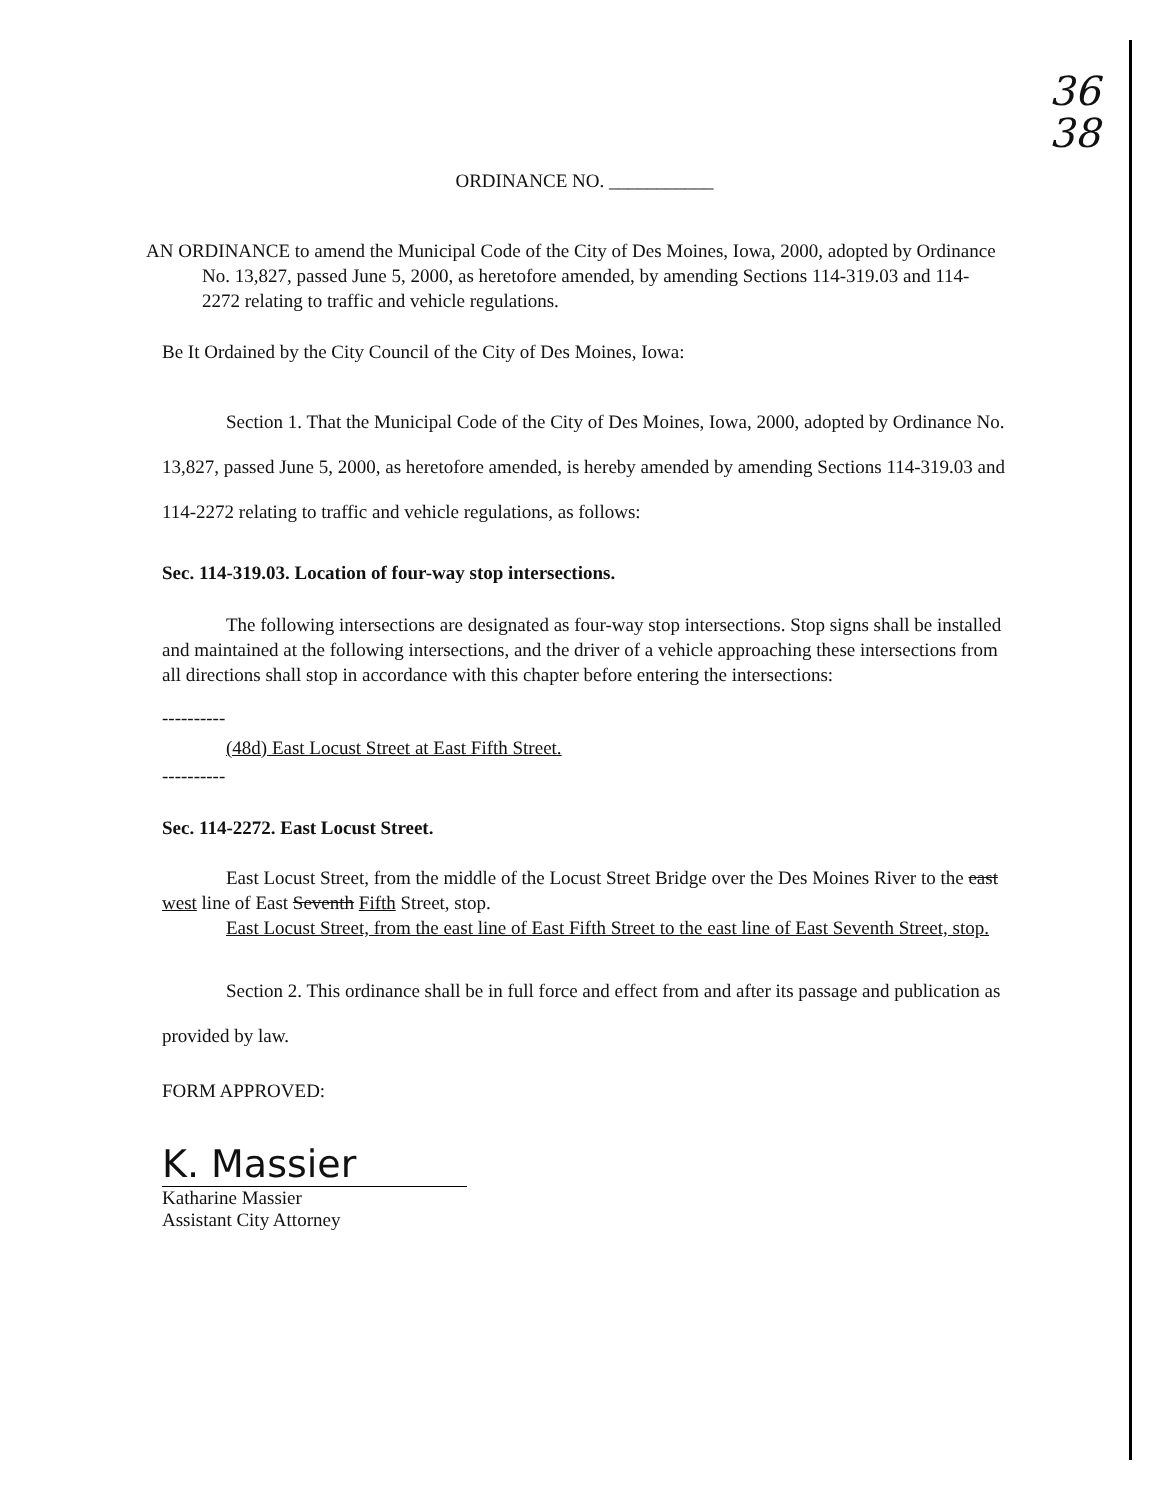36
38
ORDINANCE NO. ___________
AN ORDINANCE to amend the Municipal Code of the City of Des Moines, Iowa, 2000, adopted by Ordinance No. 13,827, passed June 5, 2000, as heretofore amended, by amending Sections 114-319.03 and 114-2272 relating to traffic and vehicle regulations.
Be It Ordained by the City Council of the City of Des Moines, Iowa:
Section 1. That the Municipal Code of the City of Des Moines, Iowa, 2000, adopted by Ordinance No. 13,827, passed June 5, 2000, as heretofore amended, is hereby amended by amending Sections 114-319.03 and 114-2272 relating to traffic and vehicle regulations, as follows:
Sec. 114-319.03. Location of four-way stop intersections.
The following intersections are designated as four-way stop intersections. Stop signs shall be installed and maintained at the following intersections, and the driver of a vehicle approaching these intersections from all directions shall stop in accordance with this chapter before entering the intersections:
----------
(48d) East Locust Street at East Fifth Street.
----------
Sec. 114-2272. East Locust Street.
East Locust Street, from the middle of the Locust Street Bridge over the Des Moines River to the east west line of East Seventh Fifth Street, stop.
East Locust Street, from the east line of East Fifth Street to the east line of East Seventh Street, stop.
Section 2. This ordinance shall be in full force and effect from and after its passage and publication as provided by law.
FORM APPROVED:
K. Massier
Katharine Massier
Assistant City Attorney